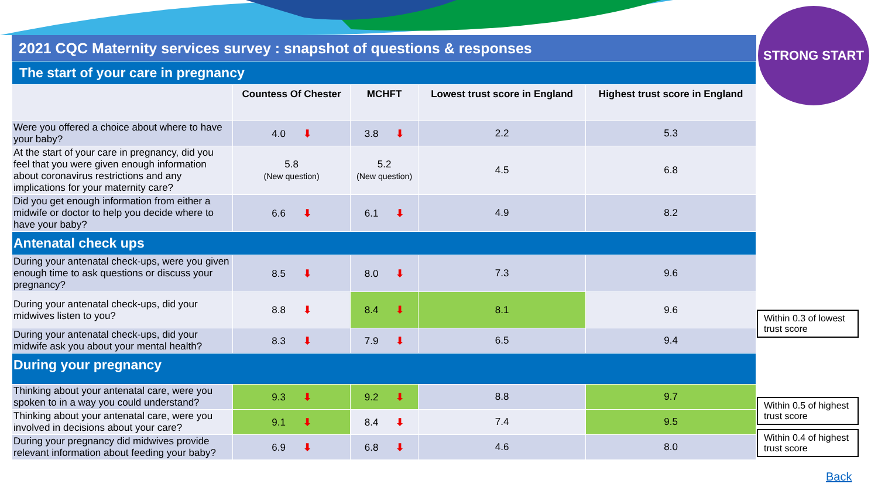STRONG START
2021 CQC Maternity services survey : snapshot of questions & responses
| The start of your care in pregnancy | | | | |
| | Countess Of Chester | MCHFT | Lowest trust score in England | Highest trust score in England |
| Were you offered a choice about where to have your baby? | 4.0 ⬇ | 3.8 ⬇ | 2.2 | 5.3 |
| At the start of your care in pregnancy, did you feel that you were given enough information about coronavirus restrictions and any implications for your maternity care? | 5.8 (New question) | 5.2 (New question) | 4.5 | 6.8 |
| Did you get enough information from either a midwife or doctor to help you decide where to have your baby? | 6.6 ⬇ | 6.1 ⬇ | 4.9 | 8.2 |
| Antenatal check ups | | | | |
| During your antenatal check-ups, were you given enough time to ask questions or discuss your pregnancy? | 8.5 ⬇ | 8.0 ⬇ | 7.3 | 9.6 |
| During your antenatal check-ups, did your midwives listen to you? | 8.8 ⬇ | 8.4 ⬇ | 8.1 | 9.6 |
| During your antenatal check-ups, did your midwife ask you about your mental health? | 8.3 ⬇ | 7.9 ⬇ | 6.5 | 9.4 |
| During your pregnancy | | | | |
| Thinking about your antenatal care, were you spoken to in a way you could understand? | 9.3 ⬇ | 9.2 ⬇ | 8.8 | 9.7 |
| Thinking about your antenatal care, were you involved in decisions about your care? | 9.1 ⬇ | 8.4 ⬇ | 7.4 | 9.5 |
| During your pregnancy did midwives provide relevant information about feeding your baby? | 6.9 ⬇ | 6.8 ⬇ | 4.6 | 8.0 |
Within 0.3 of lowest trust score
Within 0.5 of highest trust score
Within 0.4 of highest trust score
Back